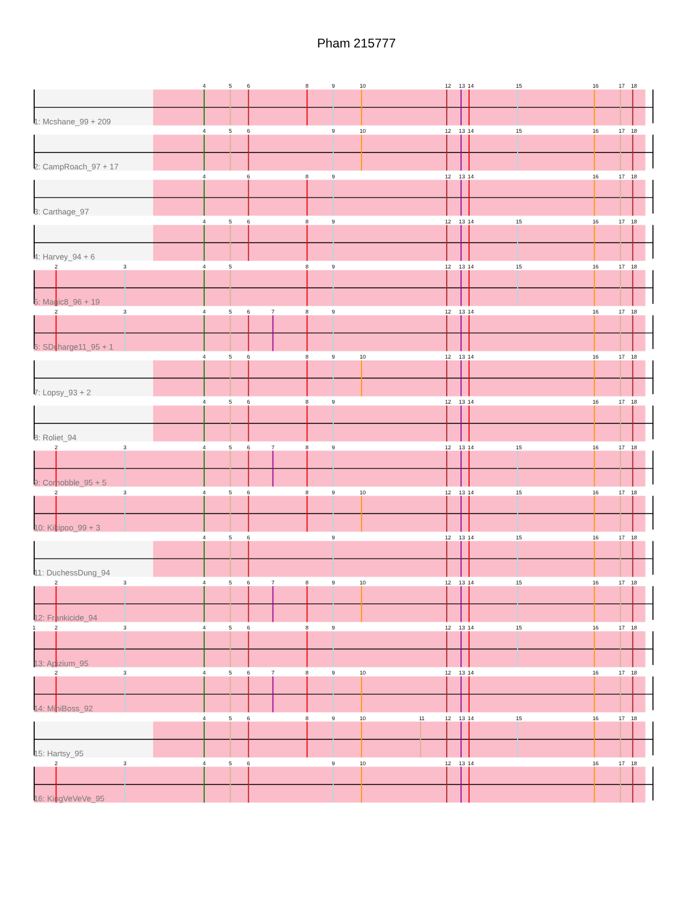Pham 215777
4
5
6
8
9
10
12
13
14
15
16
17
18
1: Mcshane_99 + 209
4
5
6
9
10
12
13
14
15
16
17
18
2: CampRoach_97 + 17
4
6
8
9
12
13
14
16
17
18
3: Carthage_97
4
5
6
8
9
12
13
14
15
16
17
18
4: Harvey_94 + 6
2
3
4
5
8
9
12
13
14
15
16
17
18
5: Magic8_96 + 19
2
3
4
5
6
7
8
9
12
13
14
16
17
18
6: SDcharge11_95 + 1
4
5
6
8
9
10
12
13
14
16
17
18
7: Lopsy_93 + 2
4
5
6
8
9
12
13
14
16
17
18
8: Roliet_94
2
3
4
5
6
7
8
9
12
13
14
15
16
17
18
9: Cornobble_95 + 5
2
3
4
5
6
8
9
10
12
13
14
15
16
17
18
10: Kikipoo_99 + 3
4
5
6
9
12
13
14
15
16
17
18
11: DuchessDung_94
2
3
4
5
6
7
8
9
10
12
13
14
15
16
17
18
12: Frankicide_94
1
2
3
4
5
6
8
9
12
13
14
15
16
17
18
13: Apizium_95
2
3
4
5
6
7
8
9
10
12
13
14
16
17
18
14: MiniBoss_92
4
5
6
8
9
10
11
12
13
14
15
16
17
18
15: Hartsy_95
2
3
4
5
6
9
10
12
13
14
16
17
18
16: KingVeVeVe_95